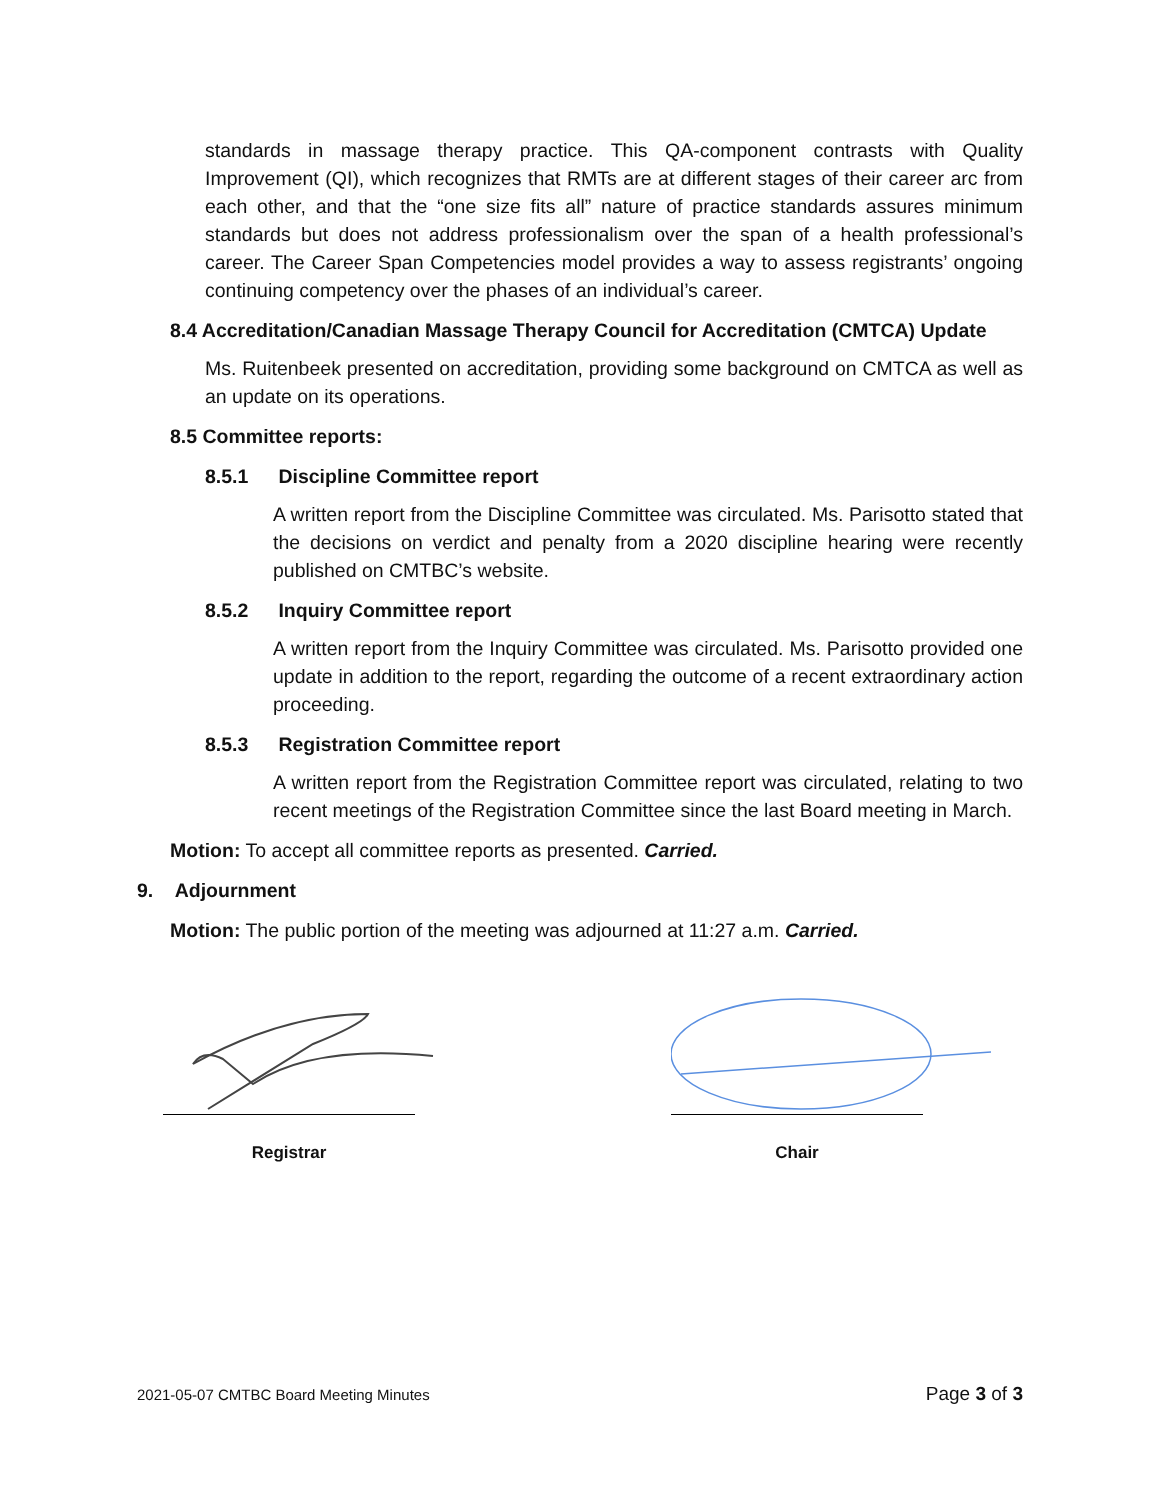standards in massage therapy practice. This QA-component contrasts with Quality Improvement (QI), which recognizes that RMTs are at different stages of their career arc from each other, and that the “one size fits all” nature of practice standards assures minimum standards but does not address professionalism over the span of a health professional’s career. The Career Span Competencies model provides a way to assess registrants’ ongoing continuing competency over the phases of an individual’s career.
8.4 Accreditation/Canadian Massage Therapy Council for Accreditation (CMTCA) Update
Ms. Ruitenbeek presented on accreditation, providing some background on CMTCA as well as an update on its operations.
8.5 Committee reports:
8.5.1 Discipline Committee report
A written report from the Discipline Committee was circulated. Ms. Parisotto stated that the decisions on verdict and penalty from a 2020 discipline hearing were recently published on CMTBC’s website.
8.5.2 Inquiry Committee report
A written report from the Inquiry Committee was circulated. Ms. Parisotto provided one update in addition to the report, regarding the outcome of a recent extraordinary action proceeding.
8.5.3 Registration Committee report
A written report from the Registration Committee report was circulated, relating to two recent meetings of the Registration Committee since the last Board meeting in March.
Motion: To accept all committee reports as presented. Carried.
9. Adjournment
Motion: The public portion of the meeting was adjourned at 11:27 a.m. Carried.
Registrar Chair
2021-05-07 CMTBC Board Meeting Minutes Page 3 of 3